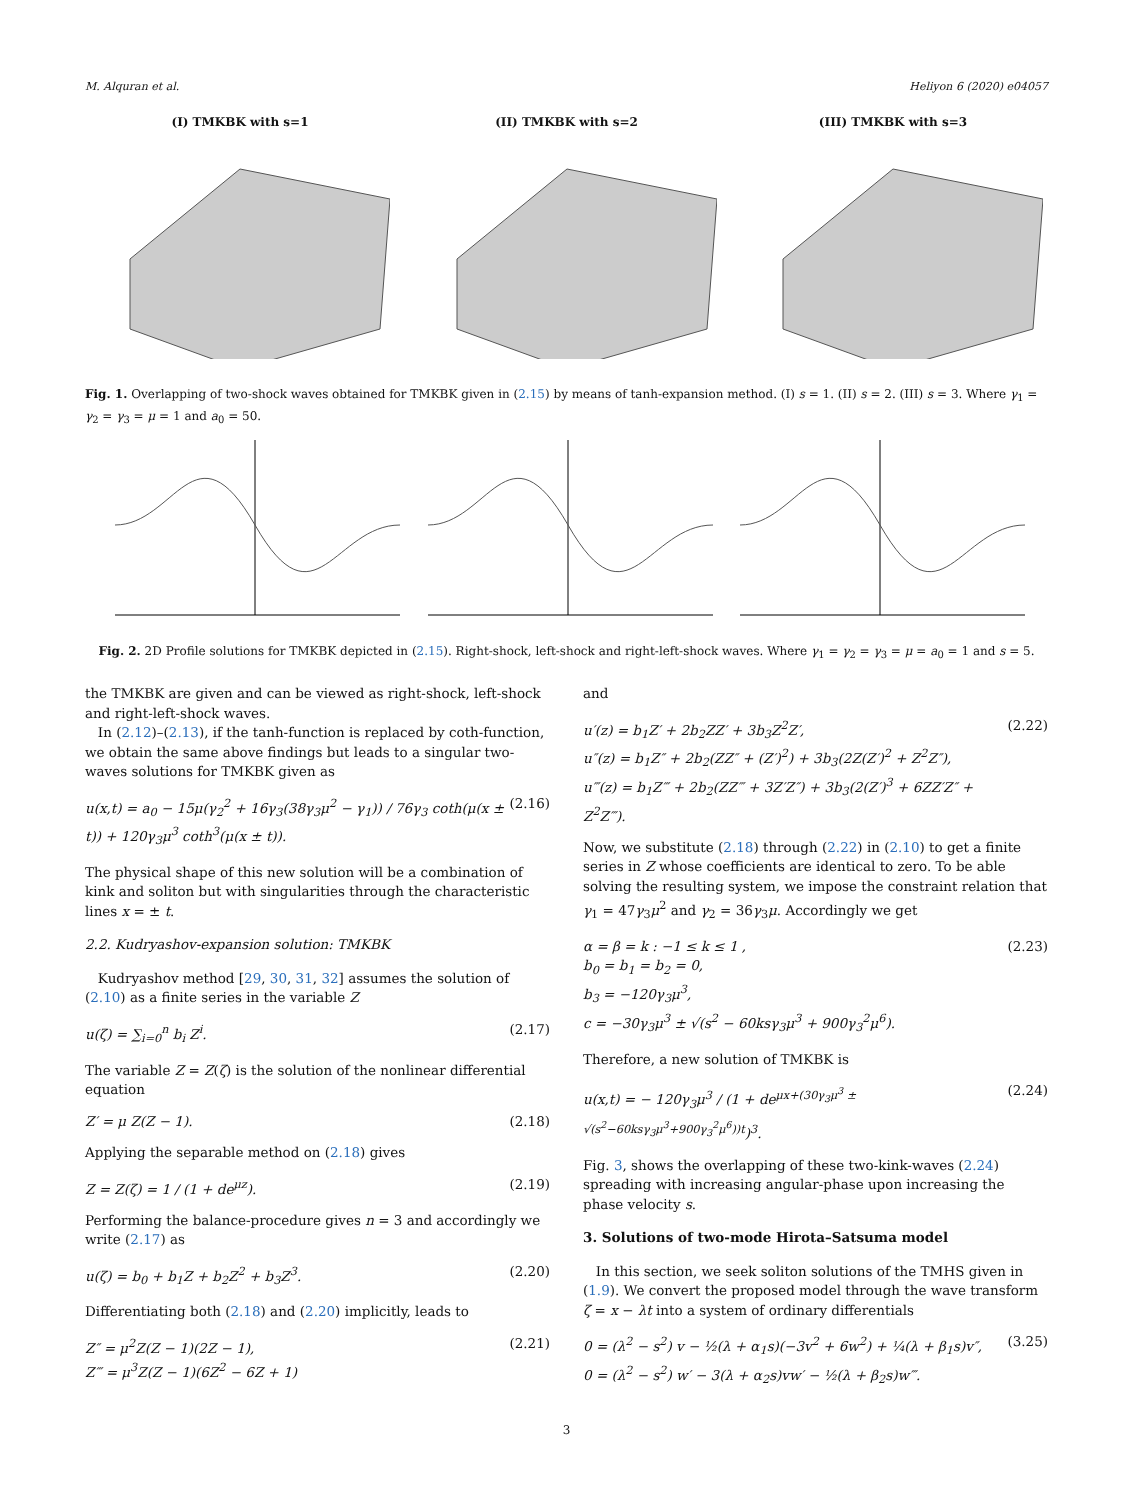M. Alquran et al. Heliyon 6 (2020) e04057
(I) TMKBK with s=1 (II) TMKBK with s=2 (III) TMKBK with s=3
Fig. 1. Overlapping of two-shock waves obtained for TMKBK given in (2.15) by means of tanh-expansion method. (I) s = 1. (II) s = 2. (III) s = 3. Where γ<sub>1</sub> = γ<sub>2</sub> = γ<sub>3</sub> = μ = 1 and a<sub>0</sub> = 50.
Fig. 2. 2D Profile solutions for TMKBK depicted in (2.15). Right-shock, left-shock and right-left-shock waves. Where γ<sub>1</sub> = γ<sub>2</sub> = γ<sub>3</sub> = μ = a<sub>0</sub> = 1 and s = 5.
the TMKBK are given and can be viewed as right-shock, left-shock and right-left-shock waves.
In (2.12)–(2.13), if the tanh-function is replaced by coth-function, we obtain the same above findings but leads to a singular two-waves solutions for TMKBK given as
u(x,t) = a<sub>0</sub> − 15μ(γ<sub>2</sub><sup>2</sup> + 16γ<sub>3</sub>(38γ<sub>3</sub>μ<sup>2</sup> − γ<sub>1</sub>)) / 76γ<sub>3</sub> coth(μ(x ± t)) + 120γ<sub>3</sub>μ<sup>3</sup> coth<sup>3</sup>(μ(x ± t)). (2.16)
The physical shape of this new solution will be a combination of kink and soliton but with singularities through the characteristic lines x = ± t.
2.2. Kudryashov-expansion solution: TMKBK
Kudryashov method [29, 30, 31, 32] assumes the solution of (2.10) as a finite series in the variable Z
u(ζ) = ∑<sub>i=0</sub><sup>n</sup> b<sub>i</sub> Z<sup>i</sup>. (2.17)
The variable Z = Z(ζ) is the solution of the nonlinear differential equation
Z′ = μ Z(Z − 1). (2.18)
Applying the separable method on (2.18) gives
Z = Z(ζ) = 1 / (1 + de<sup>μz</sup>). (2.19)
Performing the balance-procedure gives n = 3 and accordingly we write (2.17) as
u(ζ) = b<sub>0</sub> + b<sub>1</sub>Z + b<sub>2</sub>Z<sup>2</sup> + b<sub>3</sub>Z<sup>3</sup>. (2.20)
Differentiating both (2.18) and (2.20) implicitly, leads to
Z″ = μ<sup>2</sup>Z(Z − 1)(2Z − 1),
Z‴ = μ<sup>3</sup>Z(Z − 1)(6Z<sup>2</sup> − 6Z + 1) (2.21)
and
u′(z) = b<sub>1</sub>Z′ + 2b<sub>2</sub>ZZ′ + 3b<sub>3</sub>Z<sup>2</sup>Z′,
u″(z) = b<sub>1</sub>Z″ + 2b<sub>2</sub>(ZZ″ + (Z′)<sup>2</sup>) + 3b<sub>3</sub>(2Z(Z′)<sup>2</sup> + Z<sup>2</sup>Z″),
u‴(z) = b<sub>1</sub>Z‴ + 2b<sub>2</sub>(ZZ‴ + 3Z′Z″) + 3b<sub>3</sub>(2(Z′)<sup>3</sup> + 6ZZ′Z″ + Z<sup>2</sup>Z‴). (2.22)
Now, we substitute (2.18) through (2.22) in (2.10) to get a finite series in Z whose coefficients are identical to zero. To be able solving the resulting system, we impose the constraint relation that γ<sub>1</sub> = 47γ<sub>3</sub>μ<sup>2</sup> and γ<sub>2</sub> = 36γ<sub>3</sub>μ. Accordingly we get
α = β = k : −1 ≤ k ≤ 1 ,
b<sub>0</sub> = b<sub>1</sub> = b<sub>2</sub> = 0,
b<sub>3</sub> = −120γ<sub>3</sub>μ<sup>3</sup>,
c = −30γ<sub>3</sub>μ<sup>3</sup> ± √(s<sup>2</sup> − 60ksγ<sub>3</sub>μ<sup>3</sup> + 900γ<sub>3</sub><sup>2</sup>μ<sup>6</sup>). (2.23)
Therefore, a new solution of TMKBK is
u(x,t) = − 120γ<sub>3</sub>μ<sup>3</sup> / (1 + de<sup>μx+(30γ<sub>3</sub>μ<sup>3</sup> ± √(s<sup>2</sup>−60ksγ<sub>3</sub>μ<sup>3</sup>+900γ<sub>3</sub><sup>2</sup>μ<sup>6</sup>))t</sup>)<sup>3</sup>. (2.24)
Fig. 3, shows the overlapping of these two-kink-waves (2.24) spreading with increasing angular-phase upon increasing the phase velocity s.
3. Solutions of two-mode Hirota–Satsuma model
In this section, we seek soliton solutions of the TMHS given in (1.9). We convert the proposed model through the wave transform ζ = x − λt into a system of ordinary differentials
0 = (λ<sup>2</sup> − s<sup>2</sup>) v − ½(λ + α<sub>1</sub>s)(−3v<sup>2</sup> + 6w<sup>2</sup>) + ¼(λ + β<sub>1</sub>s)v″,
0 = (λ<sup>2</sup> − s<sup>2</sup>) w′ − 3(λ + α<sub>2</sub>s)vw′ − ½(λ + β<sub>2</sub>s)w‴. (3.25)
3